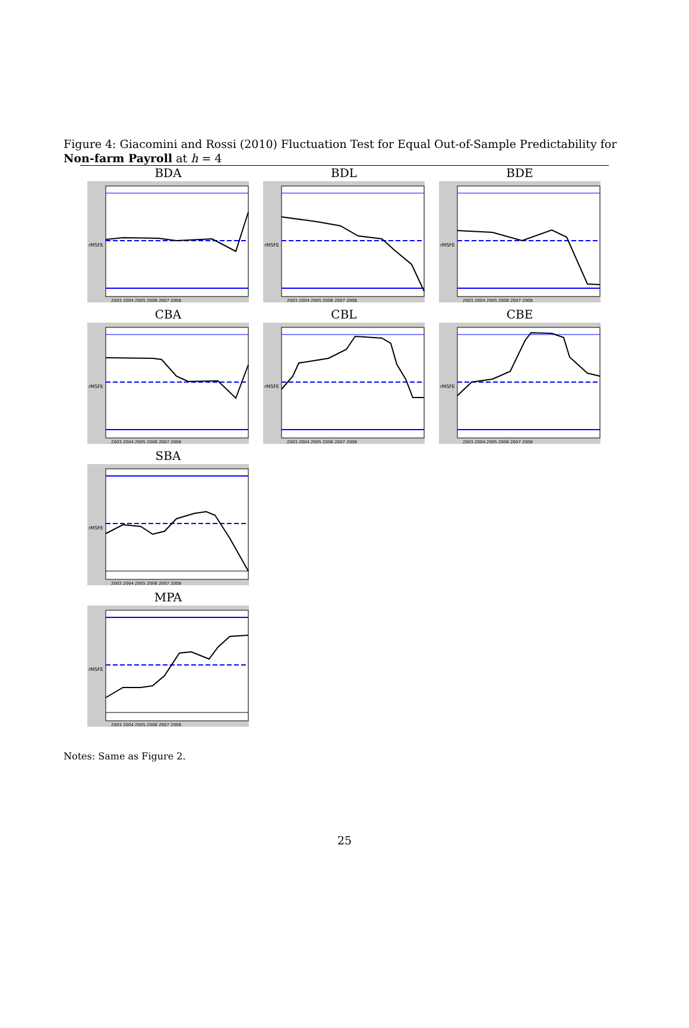Figure 4: Giacomini and Rossi (2010) Fluctuation Test for Equal Out-of-Sample Predictability for Non-farm Payroll at h = 4
BDA
rMSFE
2003 2004 2005 2006 2007 2008
BDL
rMSFE
2003 2004 2005 2006 2007 2008
BDE
rMSFE
2003 2004 2005 2006 2007 2008
CBA
rMSFE
2003 2004 2005 2006 2007 2008
CBL
rMSFE
2003 2004 2005 2006 2007 2008
CBE
rMSFE
2003 2004 2005 2006 2007 2008
SBA
rMSFE
2003 2004 2005 2006 2007 2008
MPA
rMSFE
2003 2004 2005 2006 2007 2008
Notes: Same as Figure 2.
25